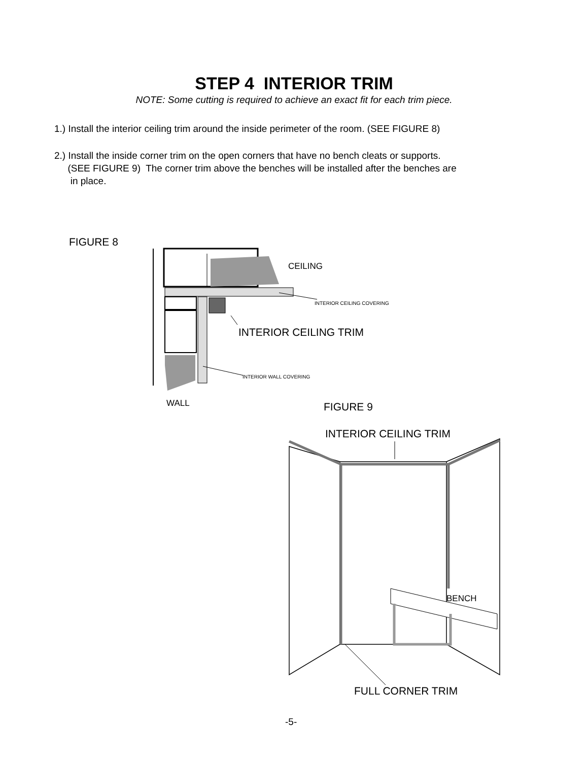STEP 4 INTERIOR TRIM
NOTE: Some cutting is required to achieve an exact fit for each trim piece.
1.) Install the interior ceiling trim around the inside perimeter of the room. (SEE FIGURE 8)
2.) Install the inside corner trim on the open corners that have no bench cleats or supports.
(SEE FIGURE 9) The corner trim above the benches will be installed after the benches are
in place.
FIGURE 8
CEILING
INTERIOR CEILING COVERING
INTERIOR CEILING TRIM
INTERIOR WALL COVERING
WALL FIGURE 9
INTERIOR CEILING TRIM
BENCH
FULL CORNER TRIM
-5-